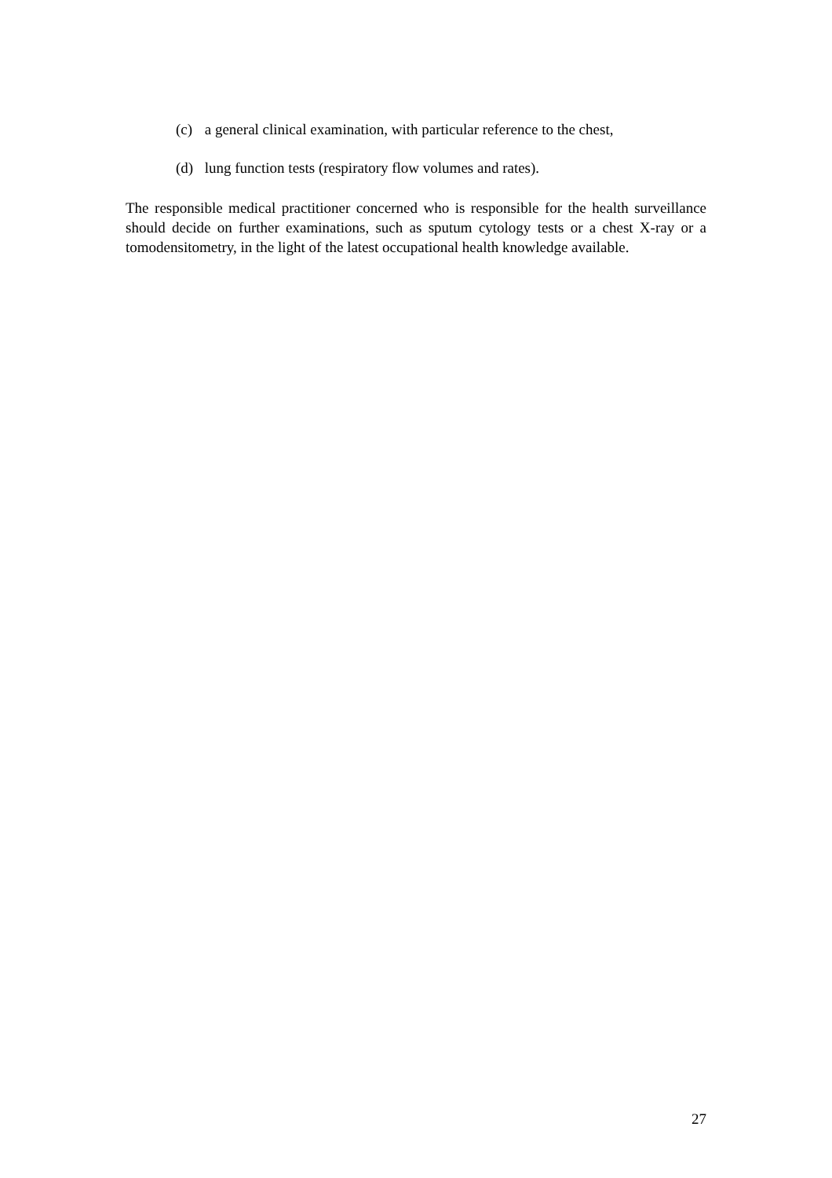(c) a general clinical examination, with particular reference to the chest,
(d) lung function tests (respiratory flow volumes and rates).
The responsible medical practitioner concerned who is responsible for the health surveillance should decide on further examinations, such as sputum cytology tests or a chest X-ray or a tomodensitometry, in the light of the latest occupational health knowledge available.
27